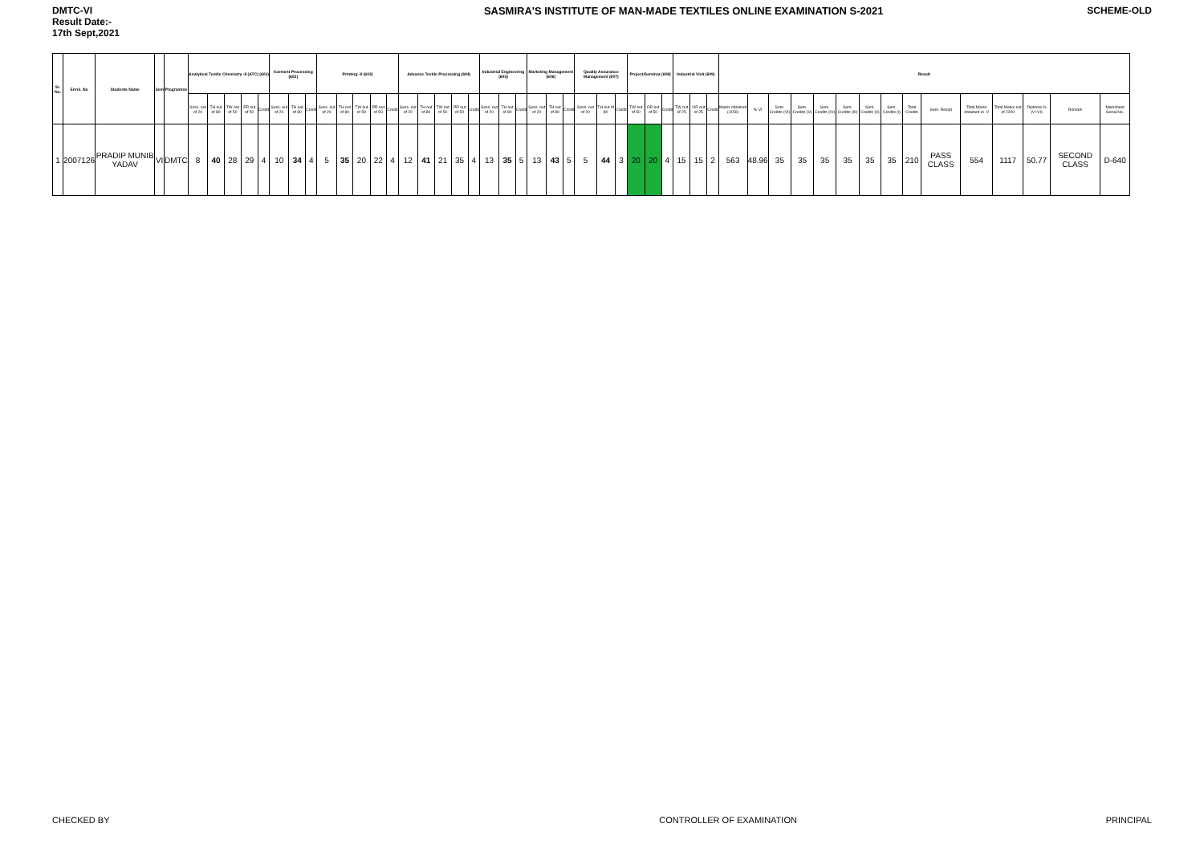DMTC-VI
Result Date:-
17th Sept,2021
SASMIRA'S INSTITUTE OF MAN-MADE TEXTILES ONLINE EXAMINATION S-2021
SCHEME-OLD
| Sr. No. | Enrol. No | Students Name | Sem | Programme | Analytical Textile Chemistry -II (ATC) (601) | | | | | Garment Processing (602) | | | Printing -II (603) | | | | | Advance Textile Processing (604) | | | | | Industrial Engineering (605) | | | Marketing Management (606) | | | Quality Assurance Management (607) | | | Project/Seminar (608) | | | Industrial Visit (609) | | | Result | | | | | | | | | | | | | | |
| --- | --- | --- | --- | --- | --- | --- | --- | --- | --- | --- | --- | --- | --- | --- | --- | --- | --- | --- | --- | --- | --- | --- | --- | --- | --- | --- | --- | --- | --- | --- | --- | --- | --- | --- | --- | --- | --- | --- | --- | --- | --- | --- | --- | --- | --- | --- | --- | --- | --- | --- | --- | --- |
| | | | | | Sess. out of 20 | TH out of 80 | TW out of 50 | PR out of 50 | Credit | Sess. out of 20 | TH out of 80 | Credit | Sess. out of 20 | TH out of 80 | TW out of 50 | PR out of 50 | Credit | Sess. out of 20 | TH out of 80 | TW out of 50 | PR out of 50 | Credit | Sess. out of 20 | TH out of 80 | Credit | Sess. out of 20 | TH out of 80 | Credit | Sess. out of 20 | TH out of 80 | Credit | TW out of 50 | OR out of 50 | Credit | TW out of 25 | OR out of 25 | Credit | Marks obtained (1150) | % VI | Sem. Credits (VI) | Sem. Credits (V) | Sem. Credits (IV) | Sem. Credits (III) | Sem. Credits (II) | Sem. Credits (I) | Total Credits | Sem. Result | Total Marks obtained in -V | Total Marks out of 2200 | Diploma % (V+VI) | Remark | Marksheet Serial.No. |
| 1 | 2007126 | PRADIP MUNIB YADAV | VI | DMTC | 8 | 40 | 28 | 29 | 4 | 10 | 34 | 4 | 5 | 35 | 20 | 22 | 4 | 12 | 41 | 21 | 35 | 4 | 13 | 35 | 5 | 13 | 43 | 5 | 5 | 44 | 3 | 20 | 20 | 4 | 15 | 15 | 2 | 563 | 48.96 | 35 | 35 | 35 | 35 | 35 | 35 | 210 | PASS CLASS | 554 | 1117 | 50.77 | SECOND CLASS | D-640 |
CHECKED BY CONTROLLER OF EXAMINATION PRINCIPAL